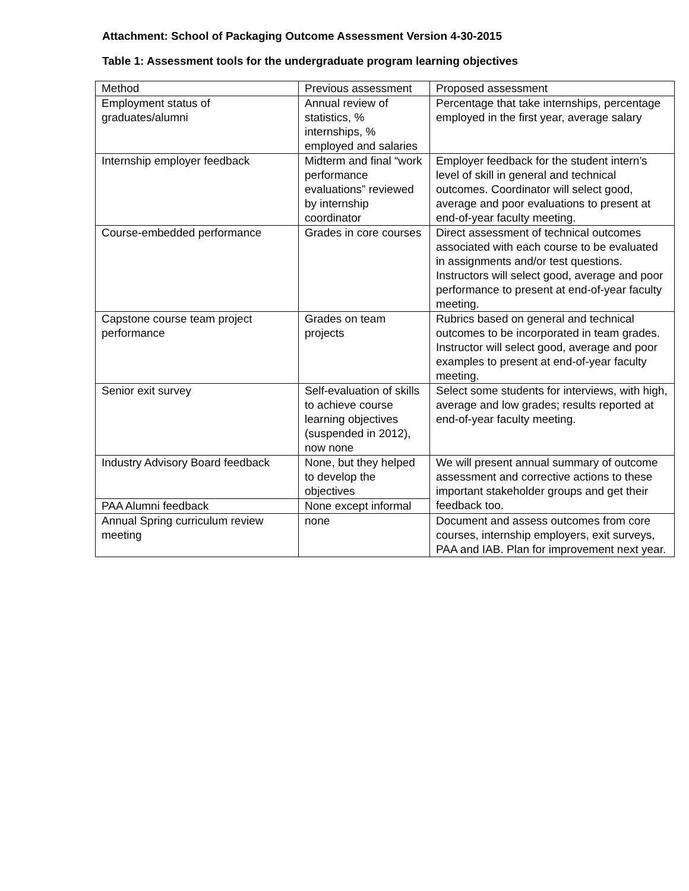Attachment: School of Packaging Outcome Assessment Version 4-30-2015
Table 1: Assessment tools for the undergraduate program learning objectives
| Method | Previous assessment | Proposed assessment |
| Employment status of graduates/alumni | Annual review of statistics, % internships, % employed and salaries | Percentage that take internships, percentage employed in the first year, average salary |
| Internship employer feedback | Midterm and final “work performance evaluations” reviewed by internship coordinator | Employer feedback for the student intern’s level of skill in general and technical outcomes. Coordinator will select good, average and poor evaluations to present at end-of-year faculty meeting. |
| Course-embedded performance | Grades in core courses | Direct assessment of technical outcomes associated with each course to be evaluated in assignments and/or test questions. Instructors will select good, average and poor performance to present at end-of-year faculty meeting. |
| Capstone course team project performance | Grades on team projects | Rubrics based on general and technical outcomes to be incorporated in team grades. Instructor will select good, average and poor examples to present at end-of-year faculty meeting. |
| Senior exit survey | Self-evaluation of skills to achieve course learning objectives (suspended in 2012), now none | Select some students for interviews, with high, average and low grades; results reported at end-of-year faculty meeting. |
| Industry Advisory Board feedback | None, but they helped to develop the objectives | We will present annual summary of outcome assessment and corrective actions to these important stakeholder groups and get their feedback too. |
| PAA Alumni feedback | None except informal | |
| Annual Spring curriculum review meeting | none | Document and assess outcomes from core courses, internship employers, exit surveys, PAA and IAB. Plan for improvement next year. |